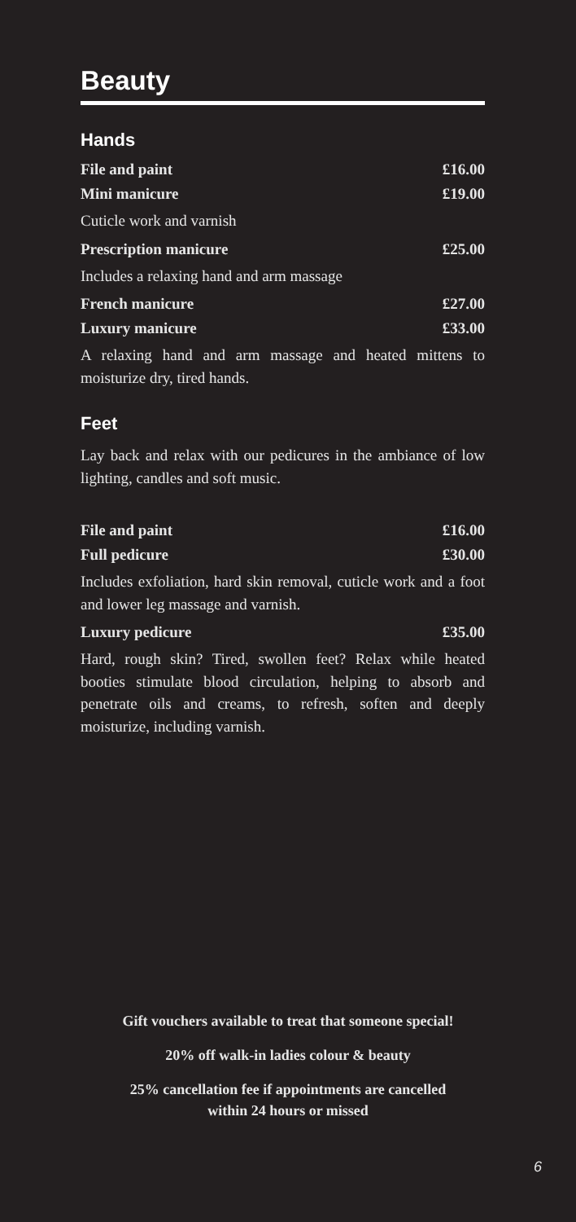Beauty
Hands
File and paint £16.00
Mini manicure £19.00
Cuticle work and varnish
Prescription manicure £25.00
Includes a relaxing hand and arm massage
French manicure £27.00
Luxury manicure £33.00
A relaxing hand and arm massage and heated mittens to moisturize dry, tired hands.
Feet
Lay back and relax with our pedicures in the ambiance of low lighting, candles and soft music.
File and paint £16.00
Full pedicure £30.00
Includes exfoliation, hard skin removal, cuticle work and a foot and lower leg massage and varnish.
Luxury pedicure £35.00
Hard, rough skin? Tired, swollen feet? Relax while heated booties stimulate blood circulation, helping to absorb and penetrate oils and creams, to refresh, soften and deeply moisturize, including varnish.
Gift vouchers available to treat that someone special!
20% off walk-in ladies colour & beauty
25% cancellation fee if appointments are cancelled
within 24 hours or missed
6